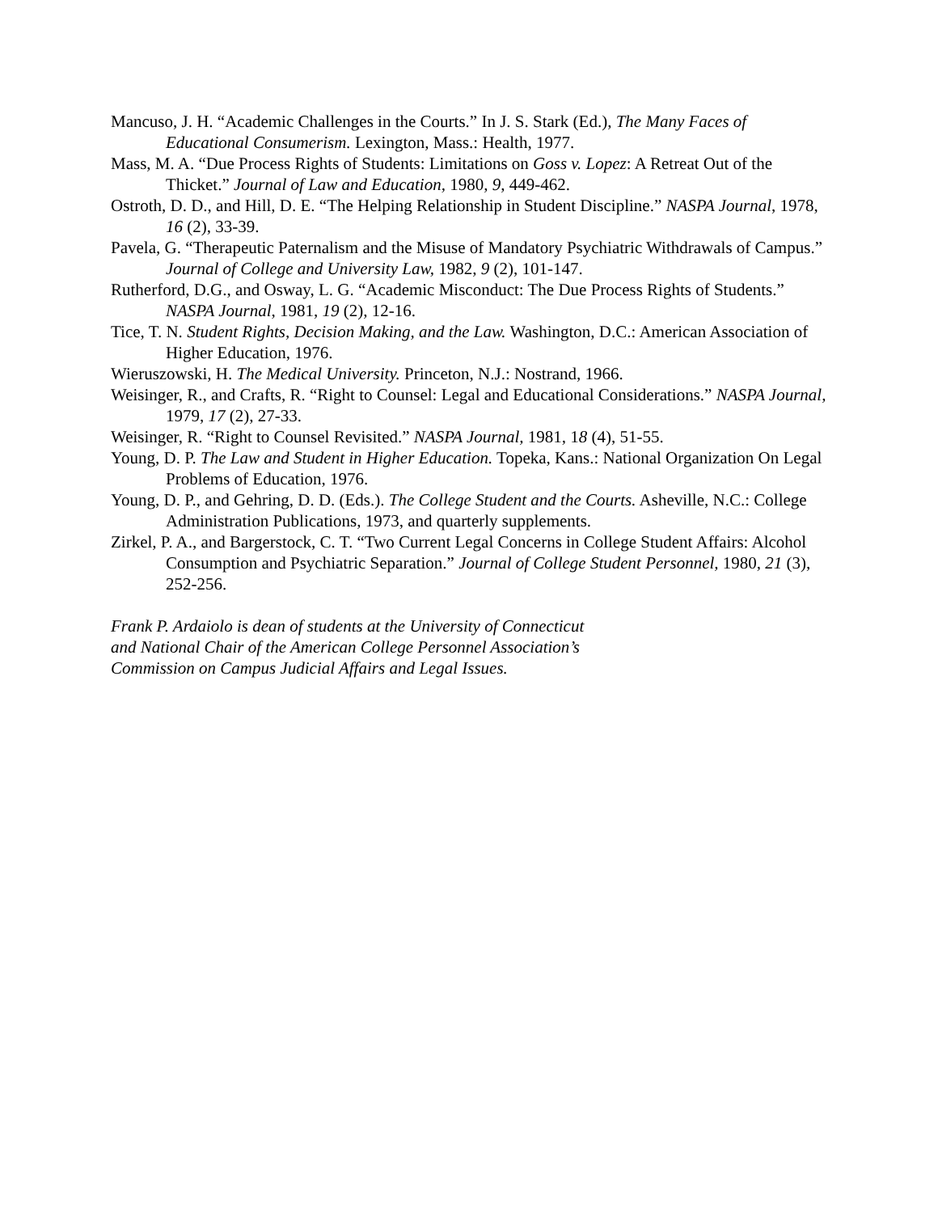Mancuso, J. H. “Academic Challenges in the Courts.” In J. S. Stark (Ed.), The Many Faces of Educational Consumerism. Lexington, Mass.: Health, 1977.
Mass, M. A. “Due Process Rights of Students: Limitations on Goss v. Lopez: A Retreat Out of the Thicket.” Journal of Law and Education, 1980, 9, 449-462.
Ostroth, D. D., and Hill, D. E. “The Helping Relationship in Student Discipline.” NASPA Journal, 1978, 16 (2), 33-39.
Pavela, G. “Therapeutic Paternalism and the Misuse of Mandatory Psychiatric Withdrawals of Campus.” Journal of College and University Law, 1982, 9 (2), 101-147.
Rutherford, D.G., and Osway, L. G. “Academic Misconduct: The Due Process Rights of Students.” NASPA Journal, 1981, 19 (2), 12-16.
Tice, T. N. Student Rights, Decision Making, and the Law. Washington, D.C.: American Association of Higher Education, 1976.
Wieruszowski, H. The Medical University. Princeton, N.J.: Nostrand, 1966.
Weisinger, R., and Crafts, R. “Right to Counsel: Legal and Educational Considerations.” NASPA Journal, 1979, 17 (2), 27-33.
Weisinger, R. “Right to Counsel Revisited.” NASPA Journal, 1981, 18 (4), 51-55.
Young, D. P. The Law and Student in Higher Education. Topeka, Kans.: National Organization On Legal Problems of Education, 1976.
Young, D. P., and Gehring, D. D. (Eds.). The College Student and the Courts. Asheville, N.C.: College Administration Publications, 1973, and quarterly supplements.
Zirkel, P. A., and Bargerstock, C. T. “Two Current Legal Concerns in College Student Affairs: Alcohol Consumption and Psychiatric Separation.” Journal of College Student Personnel, 1980, 21 (3), 252-256.
Frank P. Ardaiolo is dean of students at the University of Connecticut
and National Chair of the American College Personnel Association’s
Commission on Campus Judicial Affairs and Legal Issues.